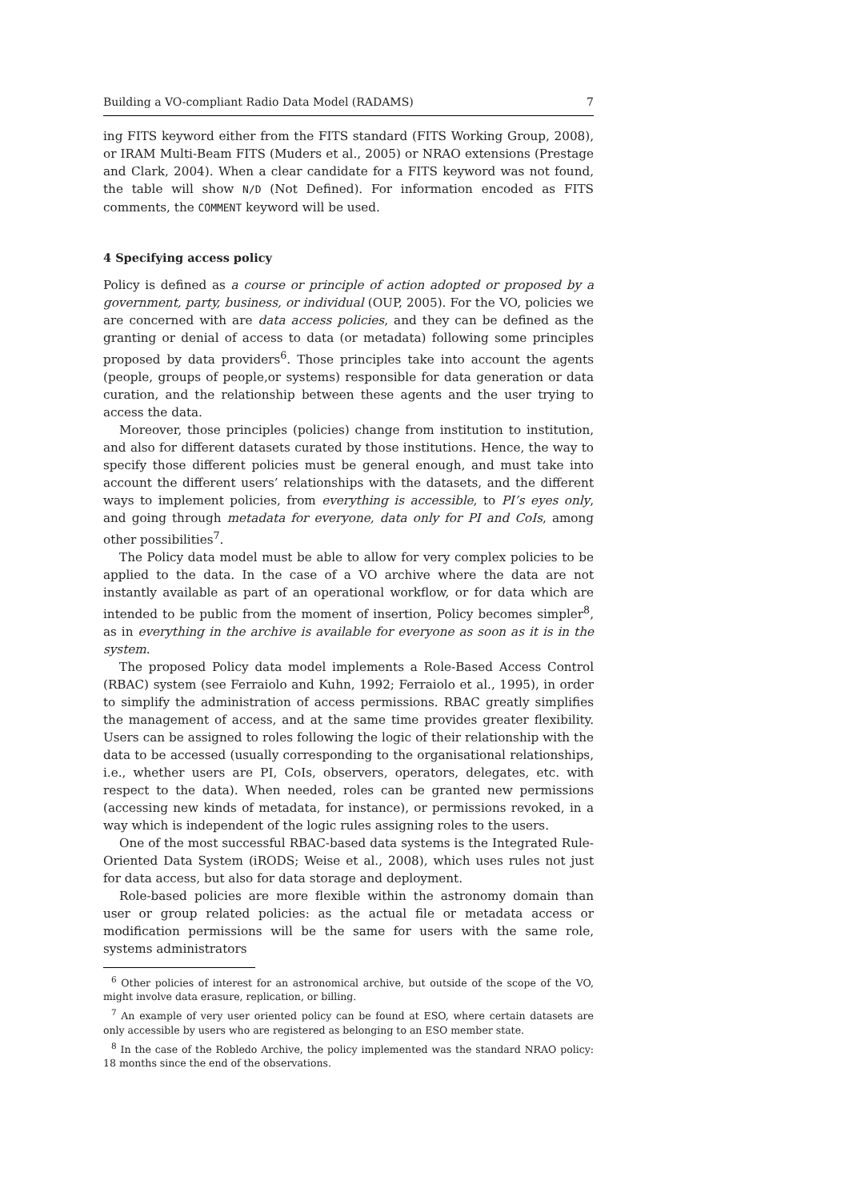Building a VO-compliant Radio Data Model (RADAMS) 7
ing FITS keyword either from the FITS standard (FITS Working Group, 2008), or IRAM Multi-Beam FITS (Muders et al., 2005) or NRAO extensions (Prestage and Clark, 2004). When a clear candidate for a FITS keyword was not found, the table will show N/D (Not Defined). For information encoded as FITS comments, the COMMENT keyword will be used.
4 Specifying access policy
Policy is defined as a course or principle of action adopted or proposed by a government, party, business, or individual (OUP, 2005). For the VO, policies we are concerned with are data access policies, and they can be defined as the granting or denial of access to data (or metadata) following some principles proposed by data providers<sup>6</sup>. Those principles take into account the agents (people, groups of people,or systems) responsible for data generation or data curation, and the relationship between these agents and the user trying to access the data.
Moreover, those principles (policies) change from institution to institution, and also for different datasets curated by those institutions. Hence, the way to specify those different policies must be general enough, and must take into account the different users’ relationships with the datasets, and the different ways to implement policies, from everything is accessible, to PI’s eyes only, and going through metadata for everyone, data only for PI and CoIs, among other possibilities<sup>7</sup>.
The Policy data model must be able to allow for very complex policies to be applied to the data. In the case of a VO archive where the data are not instantly available as part of an operational workflow, or for data which are intended to be public from the moment of insertion, Policy becomes simpler<sup>8</sup>, as in everything in the archive is available for everyone as soon as it is in the system.
The proposed Policy data model implements a Role-Based Access Control (RBAC) system (see Ferraiolo and Kuhn, 1992; Ferraiolo et al., 1995), in order to simplify the administration of access permissions. RBAC greatly simplifies the management of access, and at the same time provides greater flexibility. Users can be assigned to roles following the logic of their relationship with the data to be accessed (usually corresponding to the organisational relationships, i.e., whether users are PI, CoIs, observers, operators, delegates, etc. with respect to the data). When needed, roles can be granted new permissions (accessing new kinds of metadata, for instance), or permissions revoked, in a way which is independent of the logic rules assigning roles to the users.
One of the most successful RBAC-based data systems is the Integrated Rule-Oriented Data System (iRODS; Weise et al., 2008), which uses rules not just for data access, but also for data storage and deployment.
Role-based policies are more flexible within the astronomy domain than user or group related policies: as the actual file or metadata access or modification permissions will be the same for users with the same role, systems administrators
<sup>6</sup> Other policies of interest for an astronomical archive, but outside of the scope of the VO, might involve data erasure, replication, or billing.
<sup>7</sup> An example of very user oriented policy can be found at ESO, where certain datasets are only accessible by users who are registered as belonging to an ESO member state.
<sup>8</sup> In the case of the Robledo Archive, the policy implemented was the standard NRAO policy: 18 months since the end of the observations.